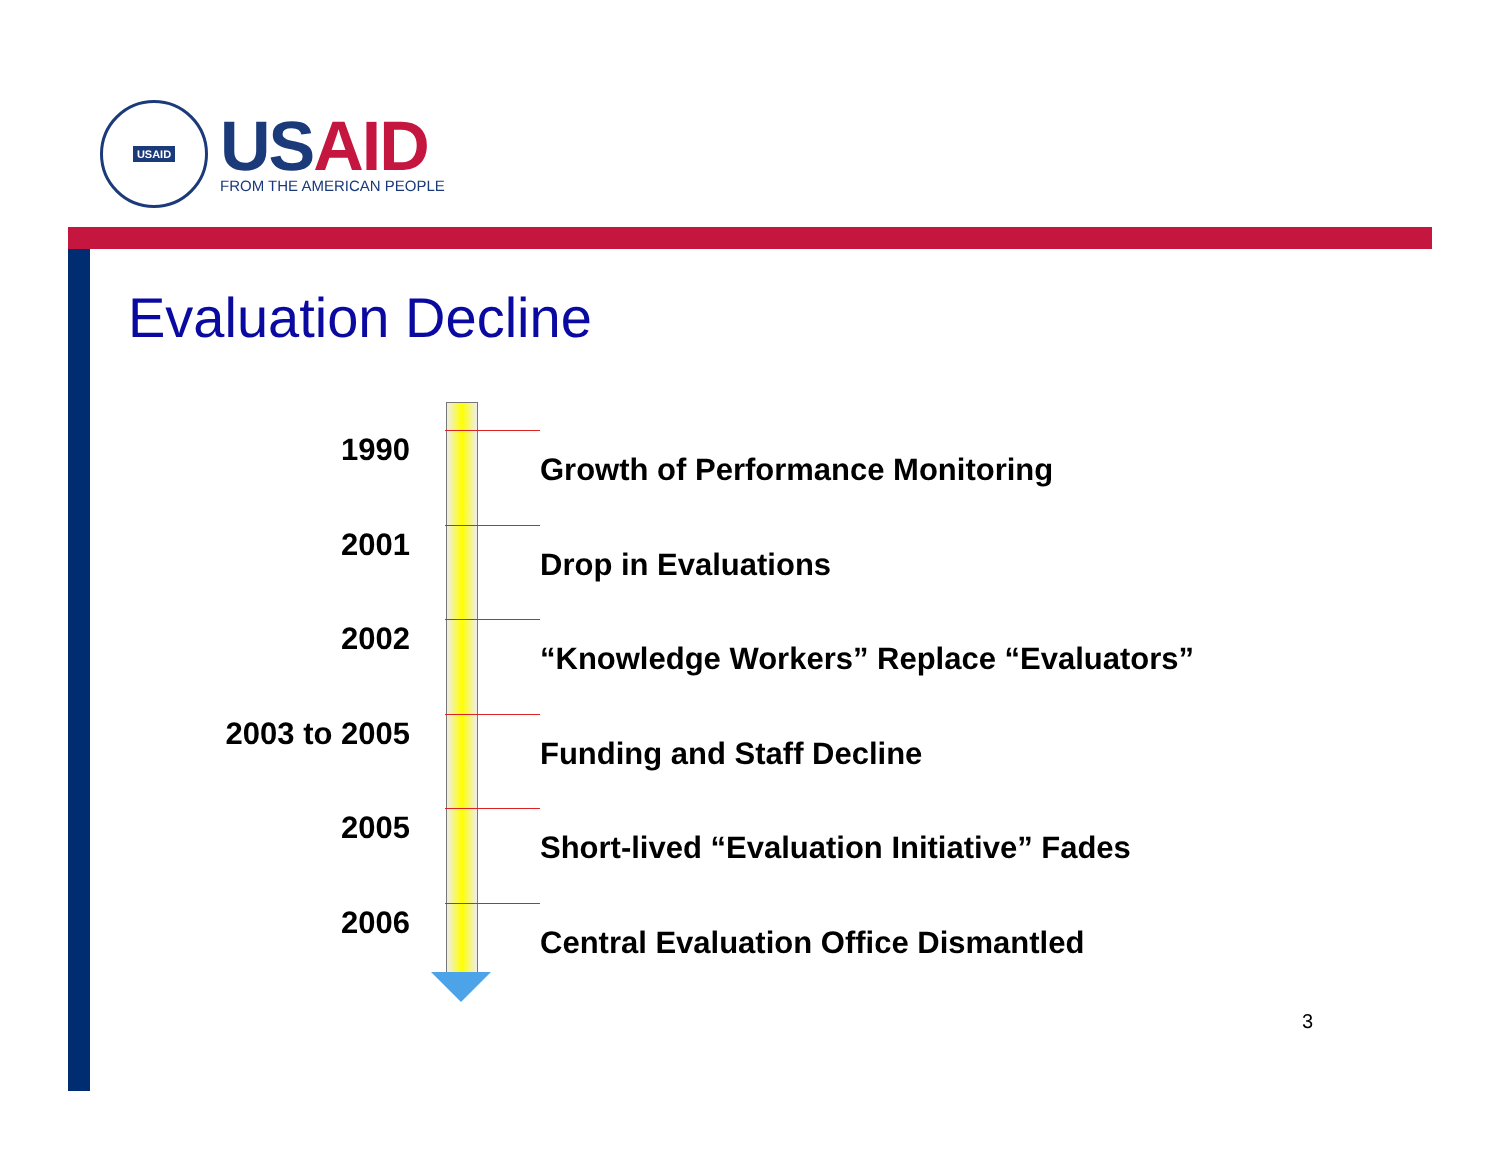USAID
US AID
FROM THE AMERICAN PEOPLE
Evaluation Decline
1990
Growth of Performance Monitoring
2001
Drop in Evaluations
2002
“Knowledge Workers” Replace “Evaluators”
2003 to 2005
Funding and Staff Decline
2005
Short-lived “Evaluation Initiative” Fades
2006
Central Evaluation Office Dismantled
3